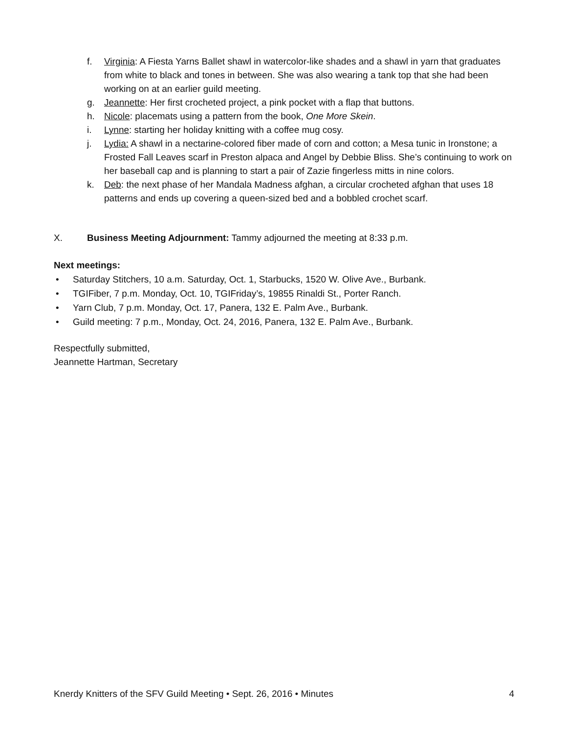f. Virginia: A Fiesta Yarns Ballet shawl in watercolor-like shades and a shawl in yarn that graduates from white to black and tones in between. She was also wearing a tank top that she had been working on at an earlier guild meeting.
g. Jeannette: Her first crocheted project, a pink pocket with a flap that buttons.
h. Nicole: placemats using a pattern from the book, One More Skein.
i. Lynne: starting her holiday knitting with a coffee mug cosy.
j. Lydia: A shawl in a nectarine-colored fiber made of corn and cotton; a Mesa tunic in Ironstone; a Frosted Fall Leaves scarf in Preston alpaca and Angel by Debbie Bliss. She’s continuing to work on her baseball cap and is planning to start a pair of Zazie fingerless mitts in nine colors.
k. Deb: the next phase of her Mandala Madness afghan, a circular crocheted afghan that uses 18 patterns and ends up covering a queen-sized bed and a bobbled crochet scarf.
X. Business Meeting Adjournment: Tammy adjourned the meeting at 8:33 p.m.
Next meetings:
• Saturday Stitchers, 10 a.m. Saturday, Oct. 1, Starbucks, 1520 W. Olive Ave., Burbank.
• TGIFiber, 7 p.m. Monday, Oct. 10, TGIFriday’s, 19855 Rinaldi St., Porter Ranch.
• Yarn Club, 7 p.m. Monday, Oct. 17, Panera, 132 E. Palm Ave., Burbank.
• Guild meeting: 7 p.m., Monday, Oct. 24, 2016, Panera, 132 E. Palm Ave., Burbank.
Respectfully submitted,
Jeannette Hartman, Secretary
Knerdy Knitters of the SFV Guild Meeting • Sept. 26, 2016 • Minutes 4